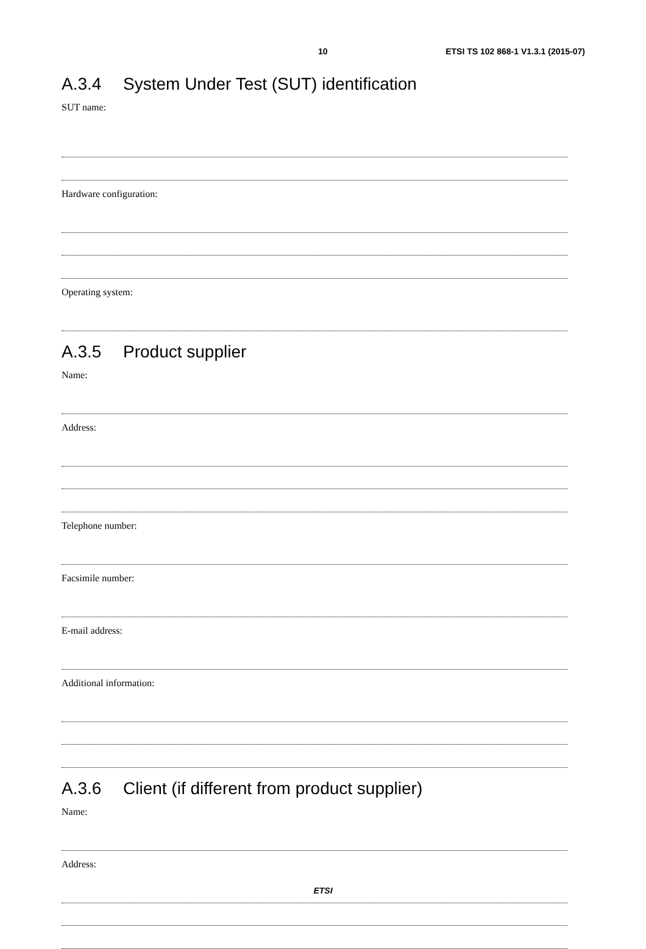10 ETSI TS 102 868-1 V1.3.1 (2015-07)
A.3.4 System Under Test (SUT) identification
SUT name:
Hardware configuration:
Operating system:
A.3.5 Product supplier
Name:
Address:
Telephone number:
Facsimile number:
E-mail address:
Additional information:
A.3.6 Client (if different from product supplier)
Name:
Address:
ETSI